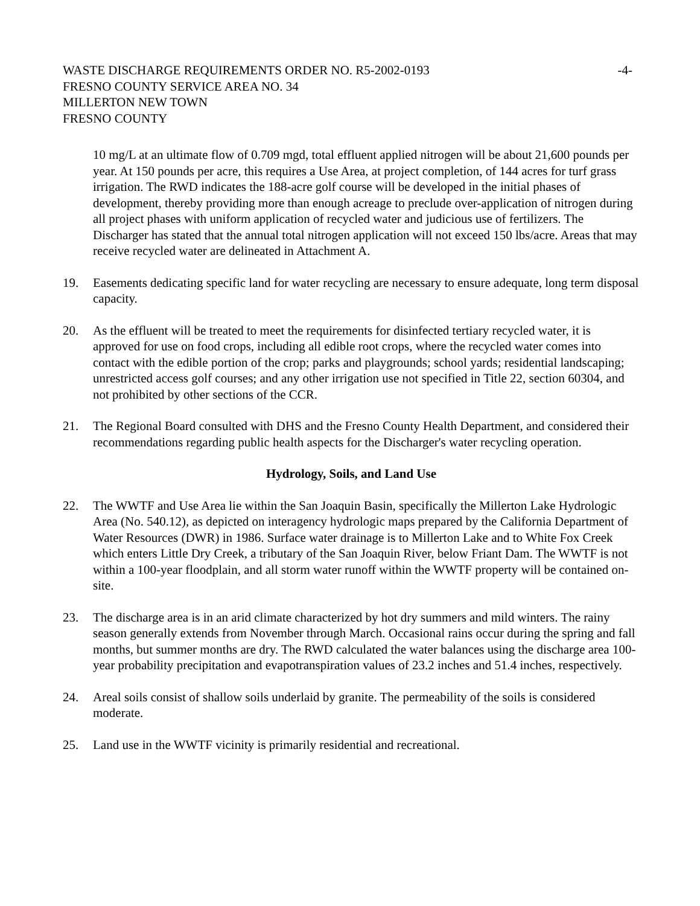WASTE DISCHARGE REQUIREMENTS ORDER NO. R5-2002-0193
-4-
FRESNO COUNTY SERVICE AREA NO. 34
MILLERTON NEW TOWN
FRESNO COUNTY
10 mg/L at an ultimate flow of 0.709 mgd, total effluent applied nitrogen will be about 21,600 pounds per year. At 150 pounds per acre, this requires a Use Area, at project completion, of 144 acres for turf grass irrigation. The RWD indicates the 188-acre golf course will be developed in the initial phases of development, thereby providing more than enough acreage to preclude over-application of nitrogen during all project phases with uniform application of recycled water and judicious use of fertilizers. The Discharger has stated that the annual total nitrogen application will not exceed 150 lbs/acre. Areas that may receive recycled water are delineated in Attachment A.
19. Easements dedicating specific land for water recycling are necessary to ensure adequate, long term disposal capacity.
20. As the effluent will be treated to meet the requirements for disinfected tertiary recycled water, it is approved for use on food crops, including all edible root crops, where the recycled water comes into contact with the edible portion of the crop; parks and playgrounds; school yards; residential landscaping; unrestricted access golf courses; and any other irrigation use not specified in Title 22, section 60304, and not prohibited by other sections of the CCR.
21. The Regional Board consulted with DHS and the Fresno County Health Department, and considered their recommendations regarding public health aspects for the Discharger's water recycling operation.
Hydrology, Soils, and Land Use
22. The WWTF and Use Area lie within the San Joaquin Basin, specifically the Millerton Lake Hydrologic Area (No. 540.12), as depicted on interagency hydrologic maps prepared by the California Department of Water Resources (DWR) in 1986. Surface water drainage is to Millerton Lake and to White Fox Creek which enters Little Dry Creek, a tributary of the San Joaquin River, below Friant Dam. The WWTF is not within a 100-year floodplain, and all storm water runoff within the WWTF property will be contained on-site.
23. The discharge area is in an arid climate characterized by hot dry summers and mild winters. The rainy season generally extends from November through March. Occasional rains occur during the spring and fall months, but summer months are dry. The RWD calculated the water balances using the discharge area 100-year probability precipitation and evapotranspiration values of 23.2 inches and 51.4 inches, respectively.
24. Areal soils consist of shallow soils underlaid by granite. The permeability of the soils is considered moderate.
25. Land use in the WWTF vicinity is primarily residential and recreational.